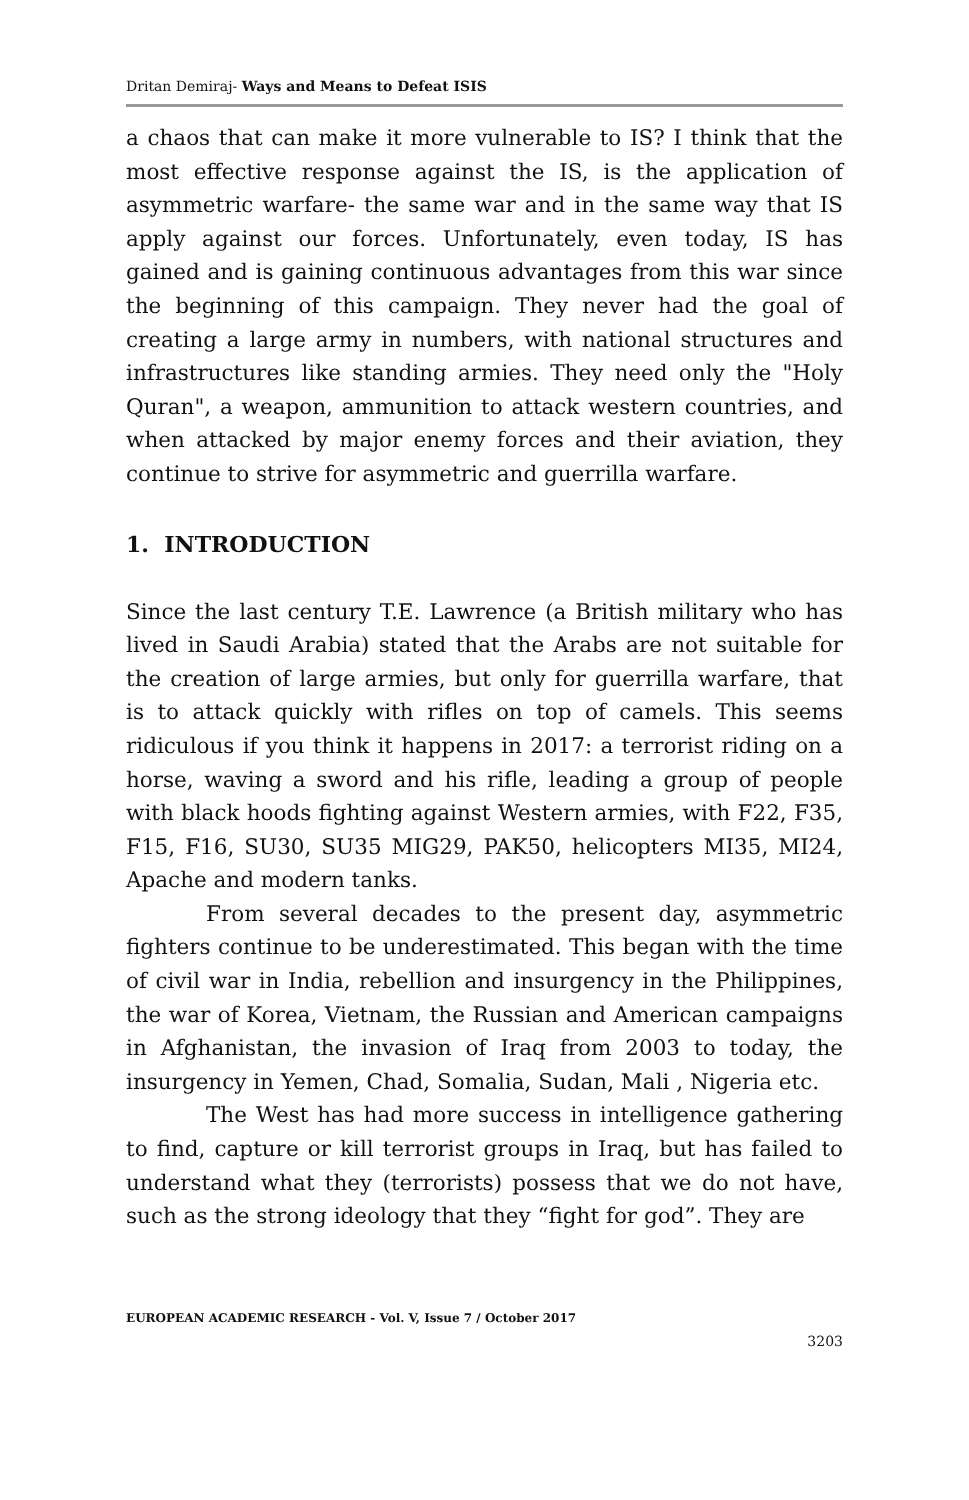Dritan Demiraj- Ways and Means to Defeat ISIS
a chaos that can make it more vulnerable to IS? I think that the most effective response against the IS, is the application of asymmetric warfare- the same war and in the same way that IS apply against our forces. Unfortunately, even today, IS has gained and is gaining continuous advantages from this war since the beginning of this campaign. They never had the goal of creating a large army in numbers, with national structures and infrastructures like standing armies. They need only the "Holy Quran", a weapon, ammunition to attack western countries, and when attacked by major enemy forces and their aviation, they continue to strive for asymmetric and guerrilla warfare.
1. INTRODUCTION
Since the last century T.E. Lawrence (a British military who has lived in Saudi Arabia) stated that the Arabs are not suitable for the creation of large armies, but only for guerrilla warfare, that is to attack quickly with rifles on top of camels. This seems ridiculous if you think it happens in 2017: a terrorist riding on a horse, waving a sword and his rifle, leading a group of people with black hoods fighting against Western armies, with F22, F35, F15, F16, SU30, SU35 MIG29, PAK50, helicopters MI35, MI24, Apache and modern tanks.
From several decades to the present day, asymmetric fighters continue to be underestimated. This began with the time of civil war in India, rebellion and insurgency in the Philippines, the war of Korea, Vietnam, the Russian and American campaigns in Afghanistan, the invasion of Iraq from 2003 to today, the insurgency in Yemen, Chad, Somalia, Sudan, Mali , Nigeria etc.
The West has had more success in intelligence gathering to find, capture or kill terrorist groups in Iraq, but has failed to understand what they (terrorists) possess that we do not have, such as the strong ideology that they “fight for god”. They are
EUROPEAN ACADEMIC RESEARCH - Vol. V, Issue 7 / October 2017
3203